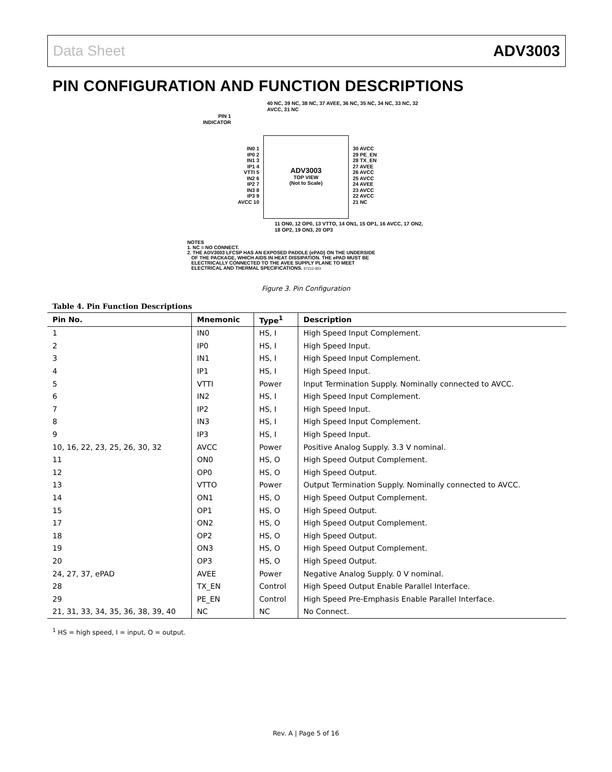Data Sheet ADV3003
PIN CONFIGURATION AND FUNCTION DESCRIPTIONS
PIN 1
INDICATOR
40 NC, 39 NC, 38 NC, 37 AVEE, 36 NC, 35 NC, 34 NC, 33 NC, 32 AVCC, 31 NC
IN0 1
IP0 2
IN1 3
IP1 4
VTTI 5
IN2 6
IP2 7
IN3 8
IP3 9
AVCC 10
ADV3003
TOP VIEW
(Not to Scale)
30 AVCC
29 PE_EN
28 TX_EN
27 AVEE
26 AVCC
25 AVCC
24 AVEE
23 AVCC
22 AVCC
21 NC
11 ON0, 12 OP0, 13 VTTO, 14 ON1, 15 OP1, 16 AVCC, 17 ON2, 18 OP2, 19 ON3, 20 OP3
NOTES
1. NC = NO CONNECT.
2. THE ADV3003 LFCSP HAS AN EXPOSED PADDLE (ePAD) ON THE UNDERSIDE
OF THE PACKAGE, WHICH AIDS IN HEAT DISSIPATION. THE ePAD MUST BE
ELECTRICALLY CONNECTED TO THE AVEE SUPPLY PLANE TO MEET
ELECTRICAL AND THERMAL SPECIFICATIONS. 07212-003
Figure 3. Pin Configuration
Table 4. Pin Function Descriptions
| Pin No. | Mnemonic | Type<sup>1</sup> | Description |
| --- | --- | --- | --- |
| 1 | IN0 | HS, I | High Speed Input Complement. |
| 2 | IP0 | HS, I | High Speed Input. |
| 3 | IN1 | HS, I | High Speed Input Complement. |
| 4 | IP1 | HS, I | High Speed Input. |
| 5 | VTTI | Power | Input Termination Supply. Nominally connected to AVCC. |
| 6 | IN2 | HS, I | High Speed Input Complement. |
| 7 | IP2 | HS, I | High Speed Input. |
| 8 | IN3 | HS, I | High Speed Input Complement. |
| 9 | IP3 | HS, I | High Speed Input. |
| 10, 16, 22, 23, 25, 26, 30, 32 | AVCC | Power | Positive Analog Supply. 3.3 V nominal. |
| 11 | ON0 | HS, O | High Speed Output Complement. |
| 12 | OP0 | HS, O | High Speed Output. |
| 13 | VTTO | Power | Output Termination Supply. Nominally connected to AVCC. |
| 14 | ON1 | HS, O | High Speed Output Complement. |
| 15 | OP1 | HS, O | High Speed Output. |
| 17 | ON2 | HS, O | High Speed Output Complement. |
| 18 | OP2 | HS, O | High Speed Output. |
| 19 | ON3 | HS, O | High Speed Output Complement. |
| 20 | OP3 | HS, O | High Speed Output. |
| 24, 27, 37, ePAD | AVEE | Power | Negative Analog Supply. 0 V nominal. |
| 28 | TX_EN | Control | High Speed Output Enable Parallel Interface. |
| 29 | PE_EN | Control | High Speed Pre-Emphasis Enable Parallel Interface. |
| 21, 31, 33, 34, 35, 36, 38, 39, 40 | NC | NC | No Connect. |
<sup>1</sup> HS = high speed, I = input, O = output.
Rev. A | Page 5 of 16